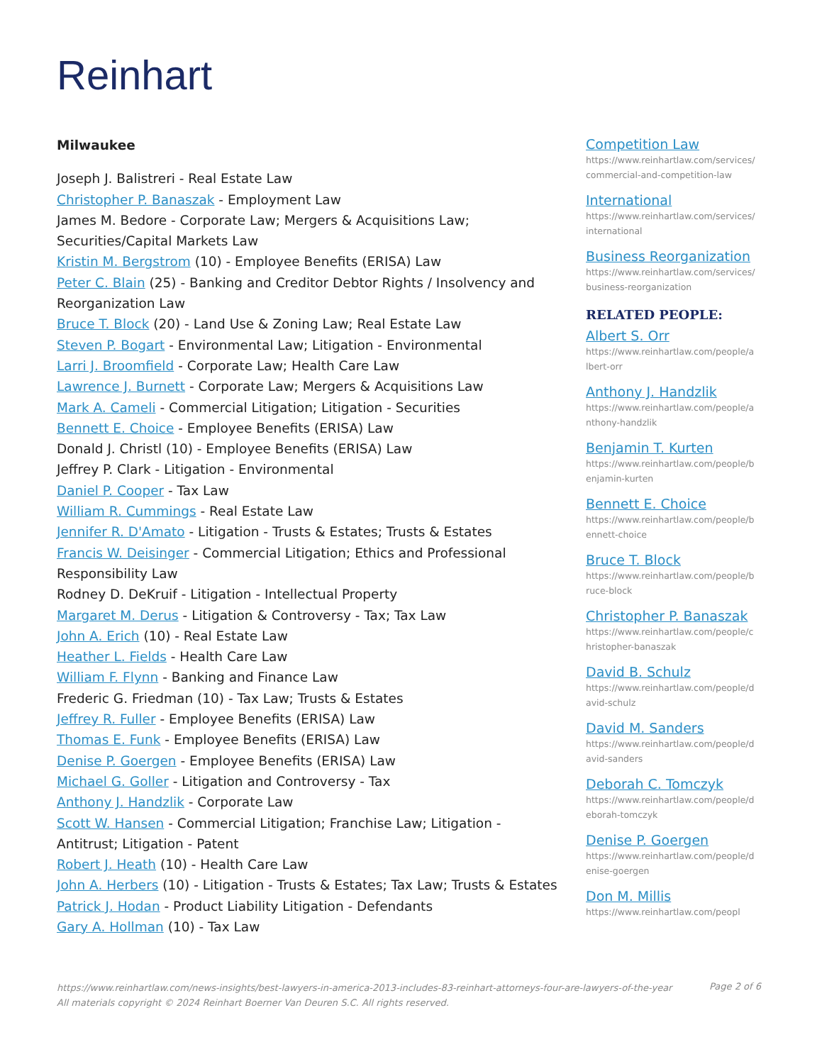Reinhart
Milwaukee
Joseph J. Balistreri - Real Estate Law
Christopher P. Banaszak - Employment Law
James M. Bedore - Corporate Law; Mergers & Acquisitions Law; Securities/Capital Markets Law
Kristin M. Bergstrom (10) - Employee Benefits (ERISA) Law
Peter C. Blain (25) - Banking and Creditor Debtor Rights / Insolvency and Reorganization Law
Bruce T. Block (20) - Land Use & Zoning Law; Real Estate Law
Steven P. Bogart - Environmental Law; Litigation - Environmental
Larri J. Broomfield - Corporate Law; Health Care Law
Lawrence J. Burnett - Corporate Law; Mergers & Acquisitions Law
Mark A. Cameli - Commercial Litigation; Litigation - Securities
Bennett E. Choice - Employee Benefits (ERISA) Law
Donald J. Christl (10) - Employee Benefits (ERISA) Law
Jeffrey P. Clark - Litigation - Environmental
Daniel P. Cooper - Tax Law
William R. Cummings - Real Estate Law
Jennifer R. D'Amato - Litigation - Trusts & Estates; Trusts & Estates
Francis W. Deisinger - Commercial Litigation; Ethics and Professional Responsibility Law
Rodney D. DeKruif - Litigation - Intellectual Property
Margaret M. Derus - Litigation & Controversy - Tax; Tax Law
John A. Erich (10) - Real Estate Law
Heather L. Fields - Health Care Law
William F. Flynn - Banking and Finance Law
Frederic G. Friedman (10) - Tax Law; Trusts & Estates
Jeffrey R. Fuller - Employee Benefits (ERISA) Law
Thomas E. Funk - Employee Benefits (ERISA) Law
Denise P. Goergen - Employee Benefits (ERISA) Law
Michael G. Goller - Litigation and Controversy - Tax
Anthony J. Handzlik - Corporate Law
Scott W. Hansen - Commercial Litigation; Franchise Law; Litigation - Antitrust; Litigation - Patent
Robert J. Heath (10) - Health Care Law
John A. Herbers (10) - Litigation - Trusts & Estates; Tax Law; Trusts & Estates
Patrick J. Hodan - Product Liability Litigation - Defendants
Gary A. Hollman (10) - Tax Law
Competition Law
https://www.reinhartlaw.com/services/commercial-and-competition-law
International
https://www.reinhartlaw.com/services/international
Business Reorganization
https://www.reinhartlaw.com/services/business-reorganization
RELATED PEOPLE:
Albert S. Orr
https://www.reinhartlaw.com/people/albert-orr
Anthony J. Handzlik
https://www.reinhartlaw.com/people/anthony-handzlik
Benjamin T. Kurten
https://www.reinhartlaw.com/people/benjamin-kurten
Bennett E. Choice
https://www.reinhartlaw.com/people/bennett-choice
Bruce T. Block
https://www.reinhartlaw.com/people/bruce-block
Christopher P. Banaszak
https://www.reinhartlaw.com/people/christopher-banaszak
David B. Schulz
https://www.reinhartlaw.com/people/david-schulz
David M. Sanders
https://www.reinhartlaw.com/people/david-sanders
Deborah C. Tomczyk
https://www.reinhartlaw.com/people/deborah-tomczyk
Denise P. Goergen
https://www.reinhartlaw.com/people/denise-goergen
Don M. Millis
https://www.reinhartlaw.com/peopl
https://www.reinhartlaw.com/news-insights/best-lawyers-in-america-2013-includes-83-reinhart-attorneys-four-are-lawyers-of-the-year
All materials copyright © 2024 Reinhart Boerner Van Deuren S.C. All rights reserved.
Page 2 of 6